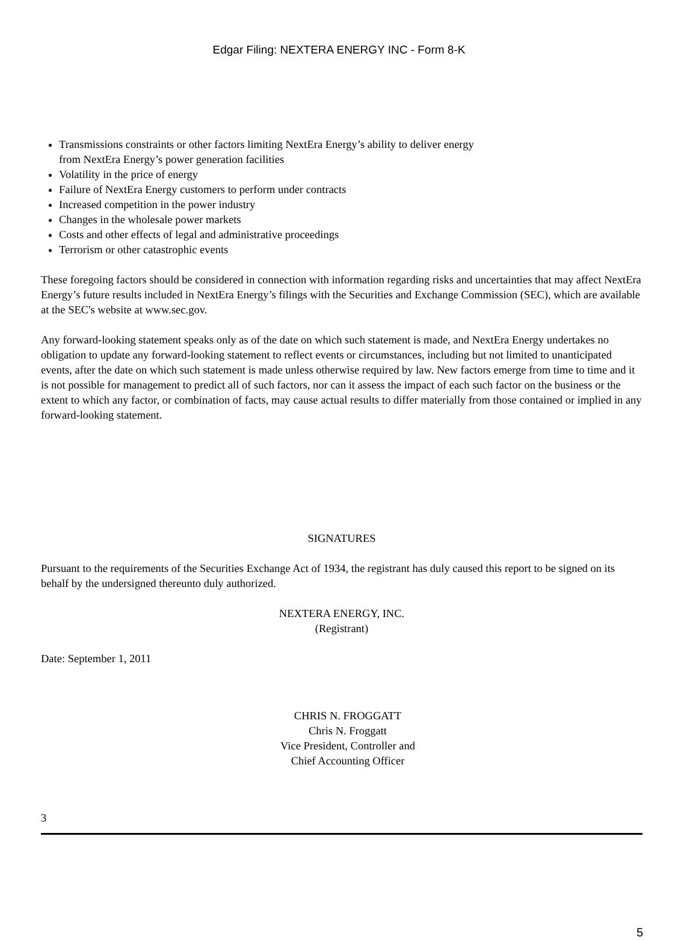Edgar Filing: NEXTERA ENERGY INC - Form 8-K
Transmissions constraints or other factors limiting NextEra Energy’s ability to deliver energy
from NextEra Energy’s power generation facilities
Volatility in the price of energy
Failure of NextEra Energy customers to perform under contracts
Increased competition in the power industry
Changes in the wholesale power markets
Costs and other effects of legal and administrative proceedings
Terrorism or other catastrophic events
These foregoing factors should be considered in connection with information regarding risks and uncertainties that may affect NextEra Energy’s future results included in NextEra Energy’s filings with the Securities and Exchange Commission (SEC), which are available at the SEC's website at www.sec.gov.
Any forward-looking statement speaks only as of the date on which such statement is made, and NextEra Energy undertakes no obligation to update any forward-looking statement to reflect events or circumstances, including but not limited to unanticipated events, after the date on which such statement is made unless otherwise required by law. New factors emerge from time to time and it is not possible for management to predict all of such factors, nor can it assess the impact of each such factor on the business or the extent to which any factor, or combination of facts, may cause actual results to differ materially from those contained or implied in any forward-looking statement.
SIGNATURES
Pursuant to the requirements of the Securities Exchange Act of 1934, the registrant has duly caused this report to be signed on its behalf by the undersigned thereunto duly authorized.
NEXTERA ENERGY, INC.
(Registrant)
Date: September 1, 2011
CHRIS N. FROGGATT
Chris N. Froggatt
Vice President, Controller and
Chief Accounting Officer
3
5